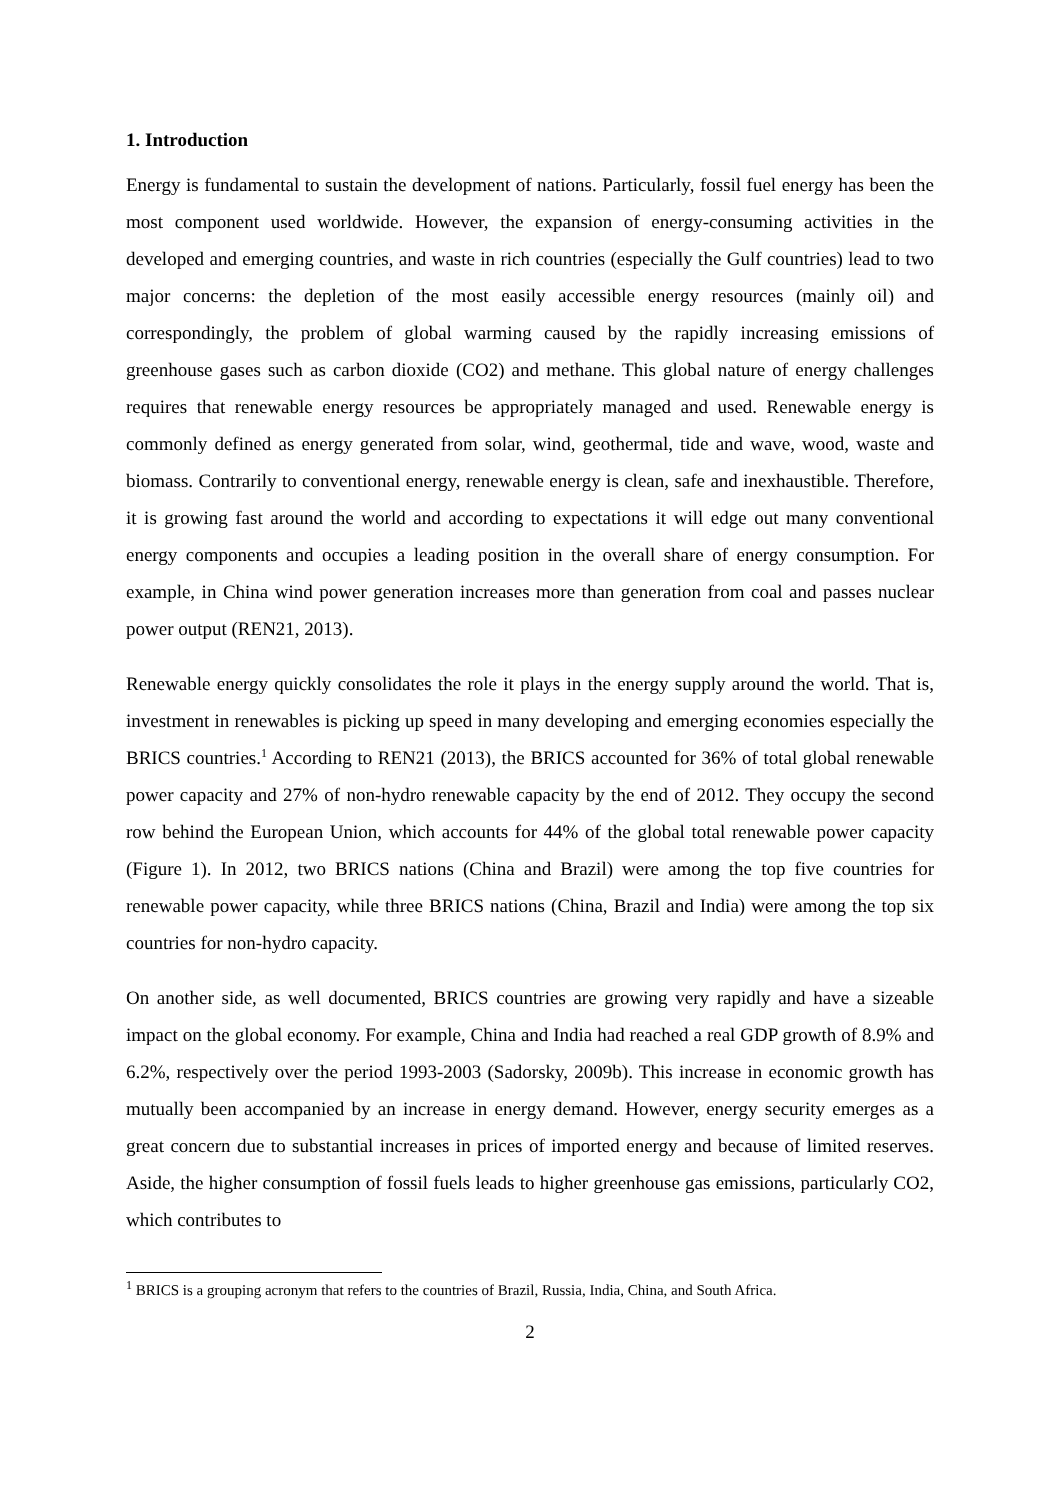1. Introduction
Energy is fundamental to sustain the development of nations. Particularly, fossil fuel energy has been the most component used worldwide. However, the expansion of energy-consuming activities in the developed and emerging countries, and waste in rich countries (especially the Gulf countries) lead to two major concerns: the depletion of the most easily accessible energy resources (mainly oil) and correspondingly, the problem of global warming caused by the rapidly increasing emissions of greenhouse gases such as carbon dioxide (CO2) and methane. This global nature of energy challenges requires that renewable energy resources be appropriately managed and used. Renewable energy is commonly defined as energy generated from solar, wind, geothermal, tide and wave, wood, waste and biomass. Contrarily to conventional energy, renewable energy is clean, safe and inexhaustible. Therefore, it is growing fast around the world and according to expectations it will edge out many conventional energy components and occupies a leading position in the overall share of energy consumption. For example, in China wind power generation increases more than generation from coal and passes nuclear power output (REN21, 2013).
Renewable energy quickly consolidates the role it plays in the energy supply around the world. That is, investment in renewables is picking up speed in many developing and emerging economies especially the BRICS countries.<sup>1</sup> According to REN21 (2013), the BRICS accounted for 36% of total global renewable power capacity and 27% of non-hydro renewable capacity by the end of 2012. They occupy the second row behind the European Union, which accounts for 44% of the global total renewable power capacity (Figure 1). In 2012, two BRICS nations (China and Brazil) were among the top five countries for renewable power capacity, while three BRICS nations (China, Brazil and India) were among the top six countries for non-hydro capacity.
On another side, as well documented, BRICS countries are growing very rapidly and have a sizeable impact on the global economy. For example, China and India had reached a real GDP growth of 8.9% and 6.2%, respectively over the period 1993-2003 (Sadorsky, 2009b). This increase in economic growth has mutually been accompanied by an increase in energy demand. However, energy security emerges as a great concern due to substantial increases in prices of imported energy and because of limited reserves. Aside, the higher consumption of fossil fuels leads to higher greenhouse gas emissions, particularly CO2, which contributes to
<sup>1</sup> BRICS is a grouping acronym that refers to the countries of Brazil, Russia, India, China, and South Africa.
2